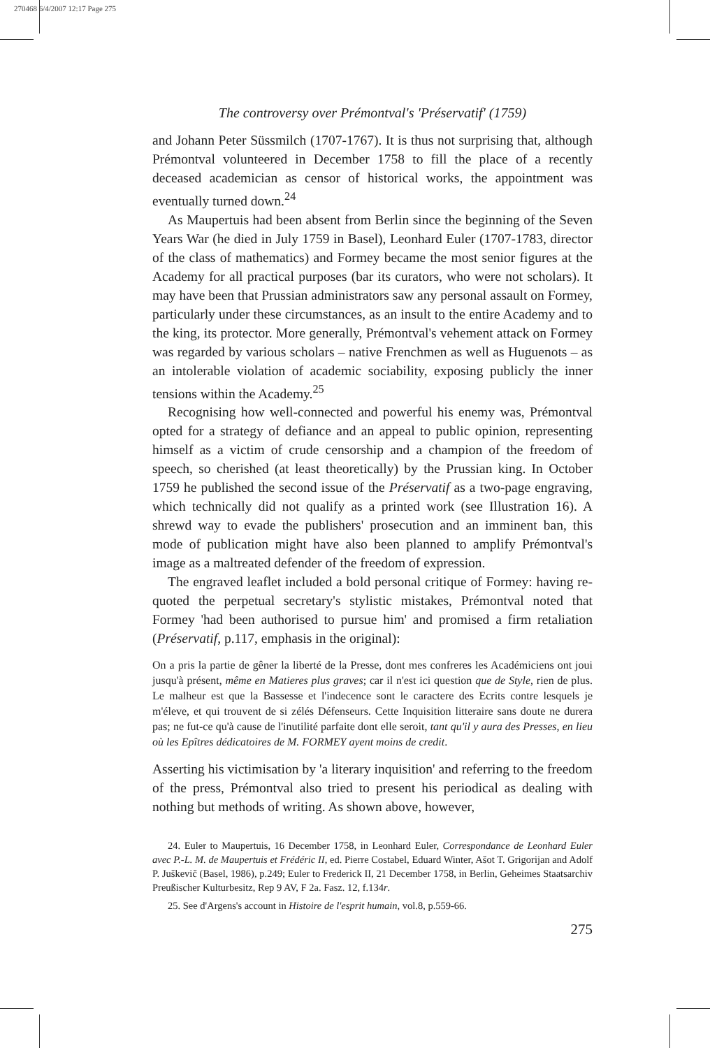270468 6/4/2007 12:17 Page 275
The controversy over Prémontval's 'Préservatif' (1759)
and Johann Peter Süssmilch (1707-1767). It is thus not surprising that, although Prémontval volunteered in December 1758 to fill the place of a recently deceased academician as censor of historical works, the appointment was eventually turned down.<sup>24</sup>
As Maupertuis had been absent from Berlin since the beginning of the Seven Years War (he died in July 1759 in Basel), Leonhard Euler (1707-1783, director of the class of mathematics) and Formey became the most senior figures at the Academy for all practical purposes (bar its curators, who were not scholars). It may have been that Prussian administrators saw any personal assault on Formey, particularly under these circumstances, as an insult to the entire Academy and to the king, its protector. More generally, Prémontval's vehement attack on Formey was regarded by various scholars – native Frenchmen as well as Huguenots – as an intolerable violation of academic sociability, exposing publicly the inner tensions within the Academy.<sup>25</sup>
Recognising how well-connected and powerful his enemy was, Prémontval opted for a strategy of defiance and an appeal to public opinion, representing himself as a victim of crude censorship and a champion of the freedom of speech, so cherished (at least theoretically) by the Prussian king. In October 1759 he published the second issue of the Préservatif as a two-page engraving, which technically did not qualify as a printed work (see Illustration 16). A shrewd way to evade the publishers' prosecution and an imminent ban, this mode of publication might have also been planned to amplify Prémontval's image as a maltreated defender of the freedom of expression.
The engraved leaflet included a bold personal critique of Formey: having re-quoted the perpetual secretary's stylistic mistakes, Prémontval noted that Formey 'had been authorised to pursue him' and promised a firm retaliation (Préservatif, p.117, emphasis in the original):
On a pris la partie de gêner la liberté de la Presse, dont mes confreres les Académiciens ont joui jusqu'à présent, même en Matieres plus graves; car il n'est ici question que de Style, rien de plus. Le malheur est que la Bassesse et l'indecence sont le caractere des Ecrits contre lesquels je m'éleve, et qui trouvent de si zélés Défenseurs. Cette Inquisition litteraire sans doute ne durera pas; ne fut-ce qu'à cause de l'inutilité parfaite dont elle seroit, tant qu'il y aura des Presses, en lieu où les Epîtres dédicatoires de M. FORMEY ayent moins de credit.
Asserting his victimisation by 'a literary inquisition' and referring to the freedom of the press, Prémontval also tried to present his periodical as dealing with nothing but methods of writing. As shown above, however,
24. Euler to Maupertuis, 16 December 1758, in Leonhard Euler, Correspondance de Leonhard Euler avec P.-L. M. de Maupertuis et Frédéric II, ed. Pierre Costabel, Eduard Winter, Ašot T. Grigorijan and Adolf P. Juškevič (Basel, 1986), p.249; Euler to Frederick II, 21 December 1758, in Berlin, Geheimes Staatsarchiv Preußischer Kulturbesitz, Rep 9 AV, F 2a. Fasz. 12, f.134r.
25. See d'Argens's account in Histoire de l'esprit humain, vol.8, p.559-66.
275